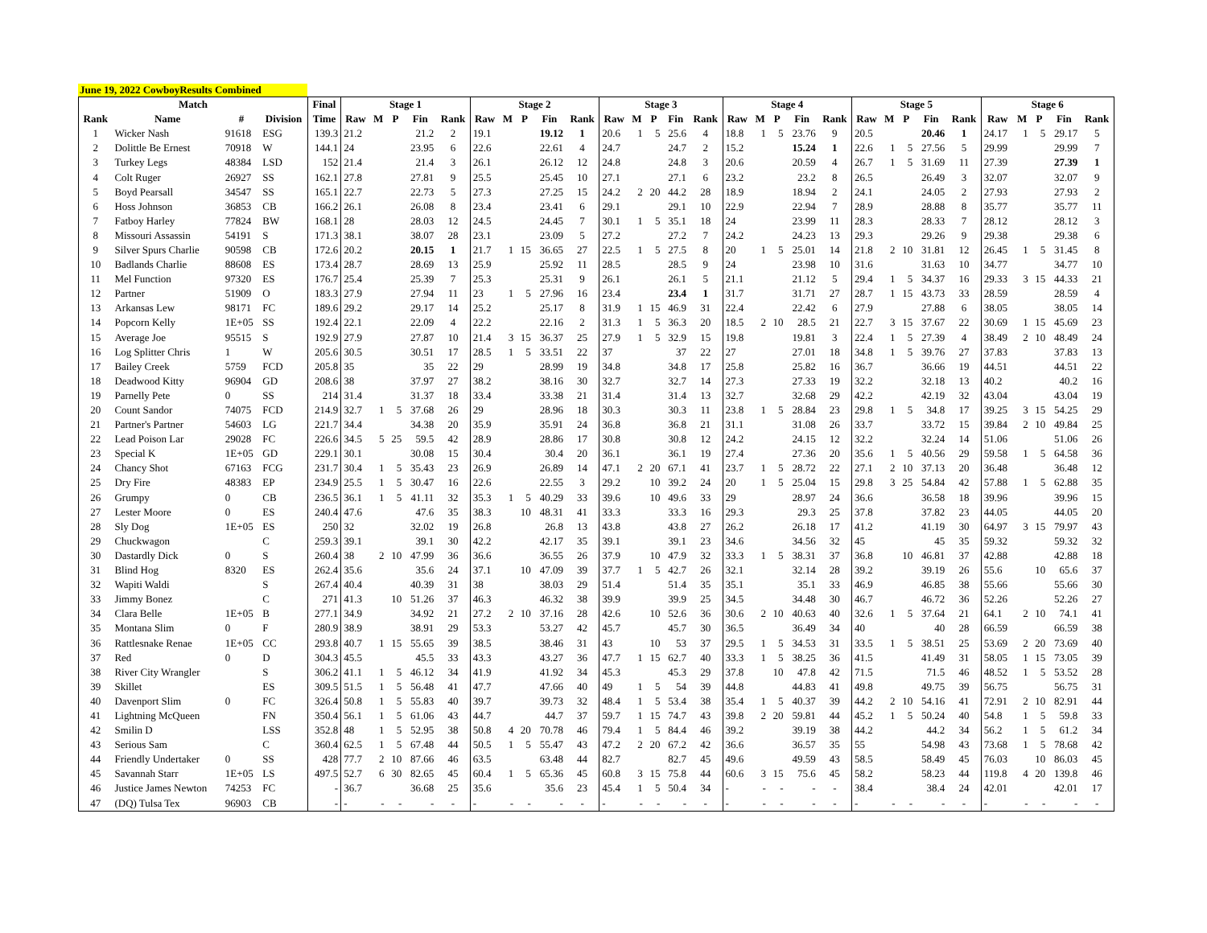June 19, 2022 CowboyResults Combined
| Match | | | | Final | Stage 1 | | | | | Stage 2 | | | | | Stage 3 | | | | | Stage 4 | | | | | Stage 5 | | | | | Stage 6 | | | | |
| --- | --- | --- | --- | --- | --- | --- | --- | --- | --- | --- | --- | --- | --- | --- | --- | --- | --- | --- | --- | --- | --- | --- | --- | --- | --- | --- | --- | --- | --- | --- | --- | --- | --- | --- |
| Rank | Name | # | Division | Time | Raw | M | P | Fin | Rank | Raw | M | P | Fin | Rank | Raw | M | P | Fin | Rank | Raw | M | P | Fin | Rank | Raw | M | P | Fin | Rank | Raw | M | P | Fin | Rank |
| 1 | Wicker Nash | 91618 | ESG | 139.3 | 21.2 | | | 21.2 | 2 | 19.1 | | | 19.12 | 1 | 20.6 | 1 | 5 | 25.6 | 4 | 18.8 | 1 | 5 | 23.76 | 9 | 20.5 | | | 20.46 | 1 | 24.17 | 1 | 5 | 29.17 | 5 |
| 2 | Dolittle Be Ernest | 70918 | W | 144.1 | 24 | | | 23.95 | 6 | 22.6 | | | 22.61 | 4 | 24.7 | | | 24.7 | 2 | 15.2 | | | 15.24 | 1 | 22.6 | 1 | 5 | 27.56 | 5 | 29.99 | | | 29.99 | 7 |
| 3 | Turkey Legs | 48384 | LSD | 152 | 21.4 | | | 21.4 | 3 | 26.1 | | | 26.12 | 12 | 24.8 | | | 24.8 | 3 | 20.6 | | | 20.59 | 4 | 26.7 | 1 | 5 | 31.69 | 11 | 27.39 | | | 27.39 | 1 |
| 4 | Colt Ruger | 26927 | SS | 162.1 | 27.8 | | | 27.81 | 9 | 25.5 | | | 25.45 | 10 | 27.1 | | | 27.1 | 6 | 23.2 | | | 23.2 | 8 | 26.5 | | | 26.49 | 3 | 32.07 | | | 32.07 | 9 |
| 5 | Boyd Pearsall | 34547 | SS | 165.1 | 22.7 | | | 22.73 | 5 | 27.3 | | | 27.25 | 15 | 24.2 | 2 | 20 | 44.2 | 28 | 18.9 | | | 18.94 | 2 | 24.1 | | | 24.05 | 2 | 27.93 | | | 27.93 | 2 |
| 6 | Hoss Johnson | 36853 | CB | 166.2 | 26.1 | | | 26.08 | 8 | 23.4 | | | 23.41 | 6 | 29.1 | | | 29.1 | 10 | 22.9 | | | 22.94 | 7 | 28.9 | | | 28.88 | 8 | 35.77 | | | 35.77 | 11 |
| 7 | Fatboy Harley | 77824 | BW | 168.1 | 28 | | | 28.03 | 12 | 24.5 | | | 24.45 | 7 | 30.1 | 1 | 5 | 35.1 | 18 | 24 | | | 23.99 | 11 | 28.3 | | | 28.33 | 7 | 28.12 | | | 28.12 | 3 |
| 8 | Missouri Assassin | 54191 | S | 171.3 | 38.1 | | | 38.07 | 28 | 23.1 | | | 23.09 | 5 | 27.2 | | | 27.2 | 7 | 24.2 | | | 24.23 | 13 | 29.3 | | | 29.26 | 9 | 29.38 | | | 29.38 | 6 |
| 9 | Silver Spurs Charlie | 90598 | CB | 172.6 | 20.2 | | | 20.15 | 1 | 21.7 | 1 | 15 | 36.65 | 27 | 22.5 | 1 | 5 | 27.5 | 8 | 20 | 1 | 5 | 25.01 | 14 | 21.8 | 2 | 10 | 31.81 | 12 | 26.45 | 1 | 5 | 31.45 | 8 |
| 10 | Badlands Charlie | 88608 | ES | 173.4 | 28.7 | | | 28.69 | 13 | 25.9 | | | 25.92 | 11 | 28.5 | | | 28.5 | 9 | 24 | | | 23.98 | 10 | 31.6 | | | 31.63 | 10 | 34.77 | | | 34.77 | 10 |
| 11 | Mel Function | 97320 | ES | 176.7 | 25.4 | | | 25.39 | 7 | 25.3 | | | 25.31 | 9 | 26.1 | | | 26.1 | 5 | 21.1 | | | 21.12 | 5 | 29.4 | 1 | 5 | 34.37 | 16 | 29.33 | 3 | 15 | 44.33 | 21 |
| 12 | Partner | 51909 | O | 183.3 | 27.9 | | | 27.94 | 11 | 23 | 1 | 5 | 27.96 | 16 | 23.4 | | | 23.4 | 1 | 31.7 | | | 31.71 | 27 | 28.7 | 1 | 15 | 43.73 | 33 | 28.59 | | | 28.59 | 4 |
| 13 | Arkansas Lew | 98171 | FC | 189.6 | 29.2 | | | 29.17 | 14 | 25.2 | | | 25.17 | 8 | 31.9 | 1 | 15 | 46.9 | 31 | 22.4 | | | 22.42 | 6 | 27.9 | | | 27.88 | 6 | 38.05 | | | 38.05 | 14 |
| 14 | Popcorn Kelly | 1E+05 | SS | 192.4 | 22.1 | | | 22.09 | 4 | 22.2 | | | 22.16 | 2 | 31.3 | 1 | 5 | 36.3 | 20 | 18.5 | 2 | 10 | 28.5 | 21 | 22.7 | 3 | 15 | 37.67 | 22 | 30.69 | 1 | 15 | 45.69 | 23 |
| 15 | Average Joe | 95515 | S | 192.9 | 27.9 | | | 27.87 | 10 | 21.4 | 3 | 15 | 36.37 | 25 | 27.9 | 1 | 5 | 32.9 | 15 | 19.8 | | | 19.81 | 3 | 22.4 | 1 | 5 | 27.39 | 4 | 38.49 | 2 | 10 | 48.49 | 24 |
| 16 | Log Splitter Chris | 1 | W | 205.6 | 30.5 | | | 30.51 | 17 | 28.5 | 1 | 5 | 33.51 | 22 | 37 | | | 37 | 22 | 27 | | | 27.01 | 18 | 34.8 | 1 | 5 | 39.76 | 27 | 37.83 | | | 37.83 | 13 |
| 17 | Bailey Creek | 5759 | FCD | 205.8 | 35 | | | 35 | 22 | 29 | | | 28.99 | 19 | 34.8 | | | 34.8 | 17 | 25.8 | | | 25.82 | 16 | 36.7 | | | 36.66 | 19 | 44.51 | | | 44.51 | 22 |
| 18 | Deadwood Kitty | 96904 | GD | 208.6 | 38 | | | 37.97 | 27 | 38.2 | | | 38.16 | 30 | 32.7 | | | 32.7 | 14 | 27.3 | | | 27.33 | 19 | 32.2 | | | 32.18 | 13 | 40.2 | | | 40.2 | 16 |
| 19 | Parnelly Pete | 0 | SS | 214 | 31.4 | | | 31.37 | 18 | 33.4 | | | 33.38 | 21 | 31.4 | | | 31.4 | 13 | 32.7 | | | 32.68 | 29 | 42.2 | | | 42.19 | 32 | 43.04 | | | 43.04 | 19 |
| 20 | Count Sandor | 74075 | FCD | 214.9 | 32.7 | 1 | 5 | 37.68 | 26 | 29 | | | 28.96 | 18 | 30.3 | | | 30.3 | 11 | 23.8 | 1 | 5 | 28.84 | 23 | 29.8 | 1 | 5 | 34.8 | 17 | 39.25 | 3 | 15 | 54.25 | 29 |
| 21 | Partner's Partner | 54603 | LG | 221.7 | 34.4 | | | 34.38 | 20 | 35.9 | | | 35.91 | 24 | 36.8 | | | 36.8 | 21 | 31.1 | | | 31.08 | 26 | 33.7 | | | 33.72 | 15 | 39.84 | 2 | 10 | 49.84 | 25 |
| 22 | Lead Poison Lar | 29028 | FC | 226.6 | 34.5 | 5 | 25 | 59.5 | 42 | 28.9 | | | 28.86 | 17 | 30.8 | | | 30.8 | 12 | 24.2 | | | 24.15 | 12 | 32.2 | | | 32.24 | 14 | 51.06 | | | 51.06 | 26 |
| 23 | Special K | 1E+05 | GD | 229.1 | 30.1 | | | 30.08 | 15 | 30.4 | | | 30.4 | 20 | 36.1 | | | 36.1 | 19 | 27.4 | | | 27.36 | 20 | 35.6 | 1 | 5 | 40.56 | 29 | 59.58 | 1 | 5 | 64.58 | 36 |
| 24 | Chancy Shot | 67163 | FCG | 231.7 | 30.4 | 1 | 5 | 35.43 | 23 | 26.9 | | | 26.89 | 14 | 47.1 | 2 | 20 | 67.1 | 41 | 23.7 | 1 | 5 | 28.72 | 22 | 27.1 | 2 | 10 | 37.13 | 20 | 36.48 | | | 36.48 | 12 |
| 25 | Dry Fire | 48383 | EP | 234.9 | 25.5 | 1 | 5 | 30.47 | 16 | 22.6 | | | 22.55 | 3 | 29.2 | | 10 | 39.2 | 24 | 20 | 1 | 5 | 25.04 | 15 | 29.8 | 3 | 25 | 54.84 | 42 | 57.88 | 1 | 5 | 62.88 | 35 |
| 26 | Grumpy | 0 | CB | 236.5 | 36.1 | 1 | 5 | 41.11 | 32 | 35.3 | 1 | 5 | 40.29 | 33 | 39.6 | | 10 | 49.6 | 33 | 29 | | | 28.97 | 24 | 36.6 | | | 36.58 | 18 | 39.96 | | | 39.96 | 15 |
| 27 | Lester Moore | 0 | ES | 240.4 | 47.6 | | | 47.6 | 35 | 38.3 | | 10 | 48.31 | 41 | 33.3 | | | 33.3 | 16 | 29.3 | | | 29.3 | 25 | 37.8 | | | 37.82 | 23 | 44.05 | | | 44.05 | 20 |
| 28 | Sly Dog | 1E+05 | ES | 250 | 32 | | | 32.02 | 19 | 26.8 | | | 26.8 | 13 | 43.8 | | | 43.8 | 27 | 26.2 | | | 26.18 | 17 | 41.2 | | | 41.19 | 30 | 64.97 | 3 | 15 | 79.97 | 43 |
| 29 | Chuckwagon | | C | 259.3 | 39.1 | | | 39.1 | 30 | 42.2 | | | 42.17 | 35 | 39.1 | | | 39.1 | 23 | 34.6 | | | 34.56 | 32 | 45 | | | 45 | 35 | 59.32 | | | 59.32 | 32 |
| 30 | Dastardly Dick | 0 | S | 260.4 | 38 | 2 | 10 | 47.99 | 36 | 36.6 | | | 36.55 | 26 | 37.9 | | 10 | 47.9 | 32 | 33.3 | 1 | 5 | 38.31 | 37 | 36.8 | | 10 | 46.81 | 37 | 42.88 | | | 42.88 | 18 |
| 31 | Blind Hog | 8320 | ES | 262.4 | 35.6 | | | 35.6 | 24 | 37.1 | | 10 | 47.09 | 39 | 37.7 | 1 | 5 | 42.7 | 26 | 32.1 | | | 32.14 | 28 | 39.2 | | | 39.19 | 26 | 55.6 | | 10 | 65.6 | 37 |
| 32 | Wapiti Waldi | | S | 267.4 | 40.4 | | | 40.39 | 31 | 38 | | | 38.03 | 29 | 51.4 | | | 51.4 | 35 | 35.1 | | | 35.1 | 33 | 46.9 | | | 46.85 | 38 | 55.66 | | | 55.66 | 30 |
| 33 | Jimmy Bonez | | C | 271 | 41.3 | | 10 | 51.26 | 37 | 46.3 | | | 46.32 | 38 | 39.9 | | | 39.9 | 25 | 34.5 | | | 34.48 | 30 | 46.7 | | | 46.72 | 36 | 52.26 | | | 52.26 | 27 |
| 34 | Clara Belle | 1E+05 | B | 277.1 | 34.9 | | | 34.92 | 21 | 27.2 | 2 | 10 | 37.16 | 28 | 42.6 | | 10 | 52.6 | 36 | 30.6 | 2 | 10 | 40.63 | 40 | 32.6 | 1 | 5 | 37.64 | 21 | 64.1 | 2 | 10 | 74.1 | 41 |
| 35 | Montana Slim | 0 | F | 280.9 | 38.9 | | | 38.91 | 29 | 53.3 | | | 53.27 | 42 | 45.7 | | | 45.7 | 30 | 36.5 | | | 36.49 | 34 | 40 | | | 40 | 28 | 66.59 | | | 66.59 | 38 |
| 36 | Rattlesnake Renae | 1E+05 | CC | 293.8 | 40.7 | 1 | 15 | 55.65 | 39 | 38.5 | | | 38.46 | 31 | 43 | | 10 | 53 | 37 | 29.5 | 1 | 5 | 34.53 | 31 | 33.5 | 1 | 5 | 38.51 | 25 | 53.69 | 2 | 20 | 73.69 | 40 |
| 37 | Red | 0 | D | 304.3 | 45.5 | | | 45.5 | 33 | 43.3 | | | 43.27 | 36 | 47.7 | 1 | 15 | 62.7 | 40 | 33.3 | 1 | 5 | 38.25 | 36 | 41.5 | | | 41.49 | 31 | 58.05 | 1 | 15 | 73.05 | 39 |
| 38 | River City Wrangler | | S | 306.2 | 41.1 | 1 | 5 | 46.12 | 34 | 41.9 | | | 41.92 | 34 | 45.3 | | | 45.3 | 29 | 37.8 | | 10 | 47.8 | 42 | 71.5 | | | 71.5 | 46 | 48.52 | 1 | 5 | 53.52 | 28 |
| 39 | Skillet | | ES | 309.5 | 51.5 | 1 | 5 | 56.48 | 41 | 47.7 | | | 47.66 | 40 | 49 | 1 | 5 | 54 | 39 | 44.8 | | | 44.83 | 41 | 49.8 | | | 49.75 | 39 | 56.75 | | | 56.75 | 31 |
| 40 | Davenport Slim | 0 | FC | 326.4 | 50.8 | 1 | 5 | 55.83 | 40 | 39.7 | | | 39.73 | 32 | 48.4 | 1 | 5 | 53.4 | 38 | 35.4 | 1 | 5 | 40.37 | 39 | 44.2 | 2 | 10 | 54.16 | 41 | 72.91 | 2 | 10 | 82.91 | 44 |
| 41 | Lightning McQueen | | FN | 350.4 | 56.1 | 1 | 5 | 61.06 | 43 | 44.7 | | | 44.7 | 37 | 59.7 | 1 | 15 | 74.7 | 43 | 39.8 | 2 | 20 | 59.81 | 44 | 45.2 | 1 | 5 | 50.24 | 40 | 54.8 | 1 | 5 | 59.8 | 33 |
| 42 | Smilin D | | LSS | 352.8 | 48 | 1 | 5 | 52.95 | 38 | 50.8 | 4 | 20 | 70.78 | 46 | 79.4 | 1 | 5 | 84.4 | 46 | 39.2 | | | 39.19 | 38 | 44.2 | | | 44.2 | 34 | 56.2 | 1 | 5 | 61.2 | 34 |
| 43 | Serious Sam | | C | 360.4 | 62.5 | 1 | 5 | 67.48 | 44 | 50.5 | 1 | 5 | 55.47 | 43 | 47.2 | 2 | 20 | 67.2 | 42 | 36.6 | | | 36.57 | 35 | 55 | | | 54.98 | 43 | 73.68 | 1 | 5 | 78.68 | 42 |
| 44 | Friendly Undertaker | 0 | SS | 428 | 77.7 | 2 | 10 | 87.66 | 46 | 63.5 | | | 63.48 | 44 | 82.7 | | | 82.7 | 45 | 49.6 | | | 49.59 | 43 | 58.5 | | | 58.49 | 45 | 76.03 | | 10 | 86.03 | 45 |
| 45 | Savannah Starr | 1E+05 | LS | 497.5 | 52.7 | 6 | 30 | 82.65 | 45 | 60.4 | 1 | 5 | 65.36 | 45 | 60.8 | 3 | 15 | 75.8 | 44 | 60.6 | 3 | 15 | 75.6 | 45 | 58.2 | | | 58.23 | 44 | 119.8 | 4 | 20 | 139.8 | 46 |
| 46 | Justice James Newton | 74253 | FC | - | 36.7 | | | 36.68 | 25 | 35.6 | | | 35.6 | 23 | 45.4 | 1 | 5 | 50.4 | 34 | - | - | - | - | - | 38.4 | | | 38.4 | 24 | 42.01 | | | 42.01 | 17 |
| 47 | (DQ) Tulsa Tex | 96903 | CB | - | - | - | - | - | - | - | - | - | - | - | - | - | - | - | - | - | - | - | - | - | - | - | - | - | - | - | - | - | - | - |